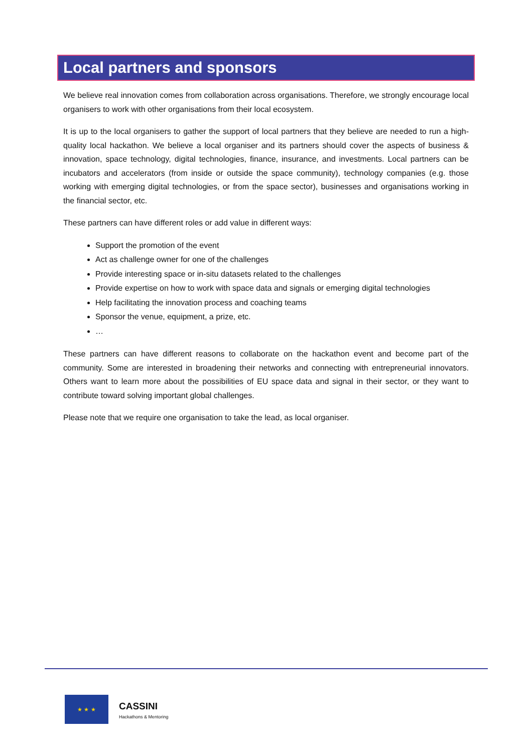Local partners and sponsors
We believe real innovation comes from collaboration across organisations. Therefore, we strongly encourage local organisers to work with other organisations from their local ecosystem.
It is up to the local organisers to gather the support of local partners that they believe are needed to run a high-quality local hackathon. We believe a local organiser and its partners should cover the aspects of business & innovation, space technology, digital technologies, finance, insurance, and investments. Local partners can be incubators and accelerators (from inside or outside the space community), technology companies (e.g. those working with emerging digital technologies, or from the space sector), businesses and organisations working in the financial sector, etc.
These partners can have different roles or add value in different ways:
Support the promotion of the event
Act as challenge owner for one of the challenges
Provide interesting space or in-situ datasets related to the challenges
Provide expertise on how to work with space data and signals or emerging digital technologies
Help facilitating the innovation process and coaching teams
Sponsor the venue, equipment, a prize, etc.
…
These partners can have different reasons to collaborate on the hackathon event and become part of the community. Some are interested in broadening their networks and connecting with entrepreneurial innovators. Others want to learn more about the possibilities of EU space data and signal in their sector, or they want to contribute toward solving important global challenges.
Please note that we require one organisation to take the lead, as local organiser.
★ ★ ★
CASSINI
Hackathons & Mentoring